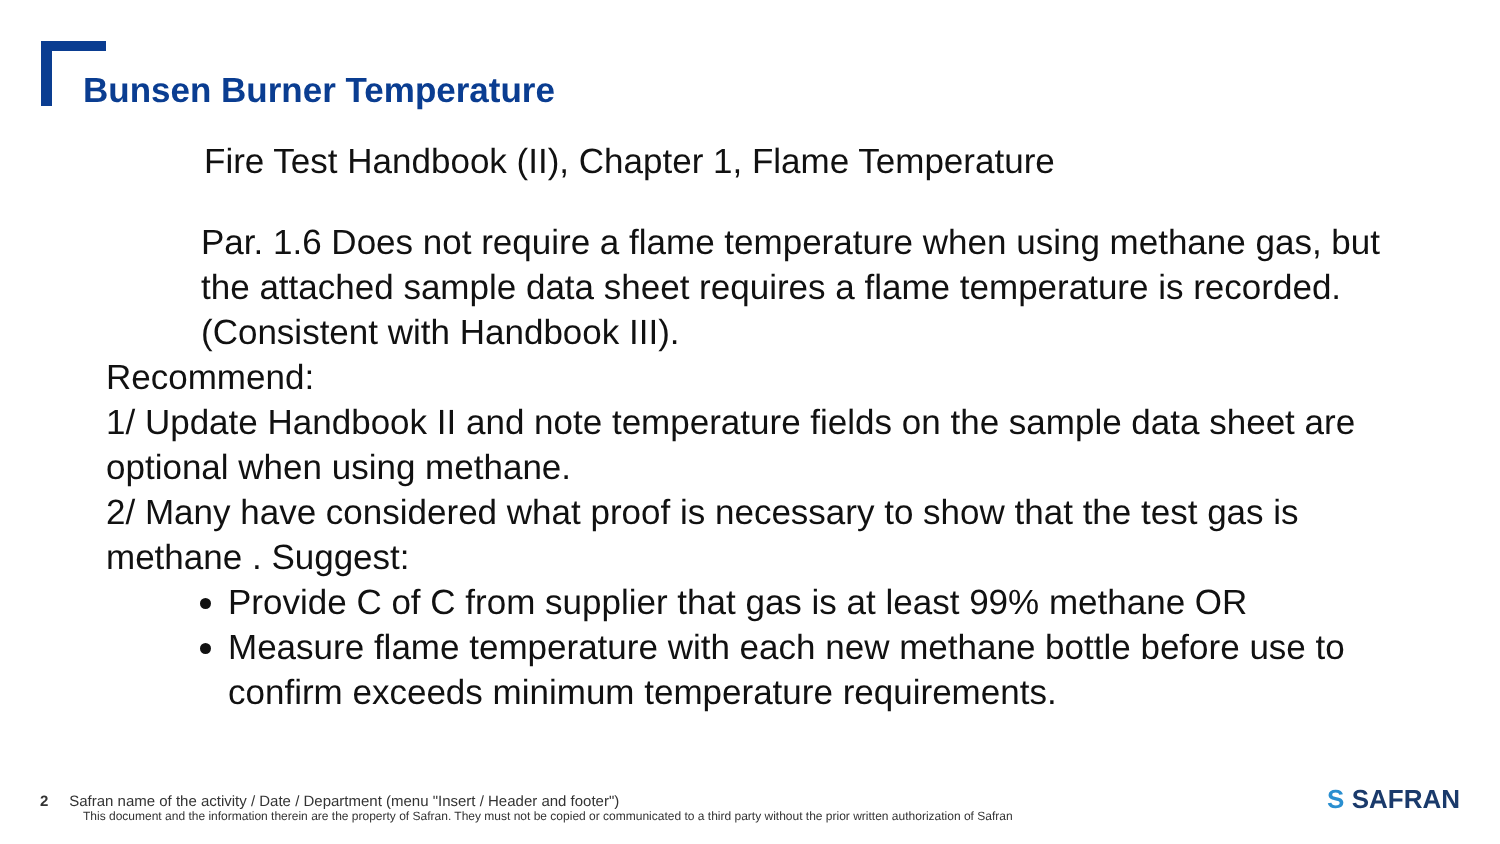Bunsen Burner Temperature
Fire Test Handbook (II), Chapter 1, Flame Temperature
Par. 1.6 Does not require a flame temperature when using methane gas, but the attached sample data sheet requires a flame temperature is recorded. (Consistent with Handbook III).
Recommend:
1/ Update Handbook II and note temperature fields on the sample data sheet are optional when using methane.
2/ Many have considered what proof is necessary to show that the test gas is methane . Suggest:
Provide C of C from supplier that gas is at least 99% methane OR
Measure flame temperature with each new methane bottle before use to confirm exceeds minimum temperature requirements.
2 Safran name of the activity / Date / Department (menu "Insert / Header and footer")
This document and the information therein are the property of Safran. They must not be copied or communicated to a third party without the prior written authorization of Safran
S SAFRAN